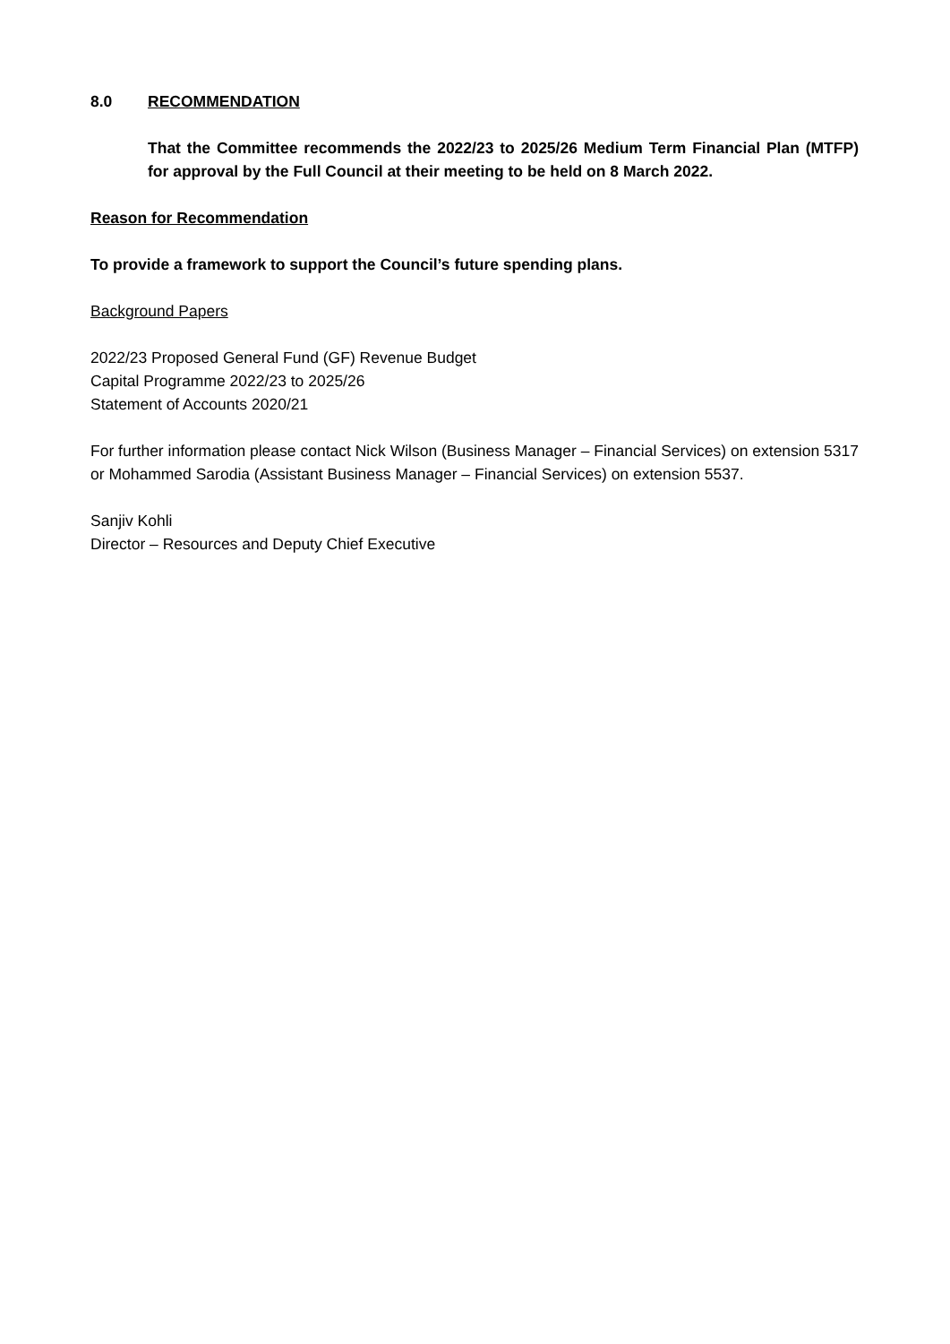8.0 RECOMMENDATION
That the Committee recommends the 2022/23 to 2025/26 Medium Term Financial Plan (MTFP) for approval by the Full Council at their meeting to be held on 8 March 2022.
Reason for Recommendation
To provide a framework to support the Council’s future spending plans.
Background Papers
2022/23 Proposed General Fund (GF) Revenue Budget
Capital Programme 2022/23 to 2025/26
Statement of Accounts 2020/21
For further information please contact Nick Wilson (Business Manager – Financial Services) on extension 5317 or Mohammed Sarodia (Assistant Business Manager – Financial Services) on extension 5537.
Sanjiv Kohli
Director – Resources and Deputy Chief Executive